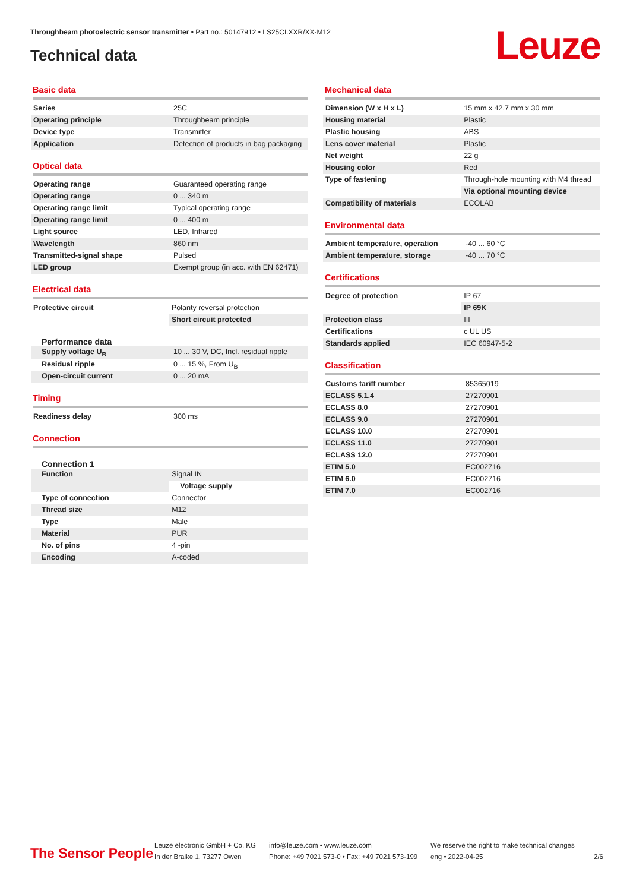Throughbeam photoelectric sensor transmitter • Part no.: 50147912 • LS25CI.XXR/XX-M12
Technical data Leuze
Basic data
| Series | 25C |
| Operating principle | Throughbeam principle |
| Device type | Transmitter |
| Application | Detection of products in bag packaging |
Optical data
| Operating range | Guaranteed operating range |
| Operating range | 0 ... 340 m |
| Operating range limit | Typical operating range |
| Operating range limit | 0 ... 400 m |
| Light source | LED, Infrared |
| Wavelength | 860 nm |
| Transmitted-signal shape | Pulsed |
| LED group | Exempt group (in acc. with EN 62471) |
Electrical data
| Protective circuit | Polarity reversal protection |
| | Short circuit protected |
Performance data
| Supply voltage U<sub>B</sub> | 10 ... 30 V, DC, Incl. residual ripple |
| Residual ripple | 0 ... 15 %, From U<sub>B</sub> |
| Open-circuit current | 0 ... 20 mA |
Timing
| Readiness delay | 300 ms |
Connection
Connection 1
| Function | Signal IN |
| | Voltage supply |
| Type of connection | Connector |
| Thread size | M12 |
| Type | Male |
| Material | PUR |
| No. of pins | 4 -pin |
| Encoding | A-coded |
Mechanical data
| Dimension (W x H x L) | 15 mm x 42.7 mm x 30 mm |
| Housing material | Plastic |
| Plastic housing | ABS |
| Lens cover material | Plastic |
| Net weight | 22 g |
| Housing color | Red |
| Type of fastening | Through-hole mounting with M4 thread |
| | Via optional mounting device |
| Compatibility of materials | ECOLAB |
Environmental data
| Ambient temperature, operation | -40 ... 60 °C |
| Ambient temperature, storage | -40 ... 70 °C |
Certifications
| Degree of protection | IP 67 |
| | IP 69K |
| Protection class | III |
| Certifications | c UL US |
| Standards applied | IEC 60947-5-2 |
Classification
| Customs tariff number | 85365019 |
| ECLASS 5.1.4 | 27270901 |
| ECLASS 8.0 | 27270901 |
| ECLASS 9.0 | 27270901 |
| ECLASS 10.0 | 27270901 |
| ECLASS 11.0 | 27270901 |
| ECLASS 12.0 | 27270901 |
| ETIM 5.0 | EC002716 |
| ETIM 6.0 | EC002716 |
| ETIM 7.0 | EC002716 |
The Sensor People
Leuze electronic GmbH + Co. KG
In der Braike 1, 73277 Owen
info@leuze.com • www.leuze.com
Phone: +49 7021 573-0 • Fax: +49 7021 573-199
We reserve the right to make technical changes
eng • 2022-04-25
2/6